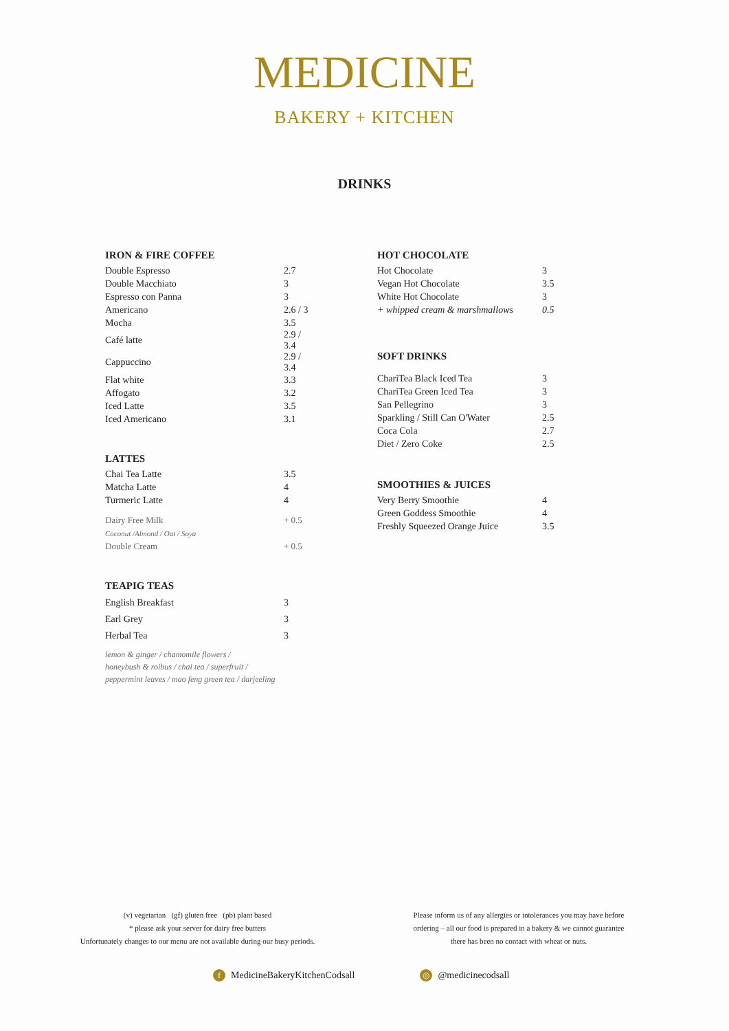MEDICINE
BAKERY + KITCHEN
DRINKS
IRON & FIRE COFFEE
| Double Espresso | 2.7 |
| Double Macchiato | 3 |
| Espresso con Panna | 3 |
| Americano | 2.6 / 3 |
| Mocha | 3.5 |
| Café latte | 2.9 / 3.4 |
| Cappuccino | 2.9 / 3.4 |
| Flat white | 3.3 |
| Affogato | 3.2 |
| Iced Latte | 3.5 |
| Iced Americano | 3.1 |
LATTES
| Chai Tea Latte | 3.5 |
| Matcha Latte | 4 |
| Turmeric Latte | 4 |
| Dairy Free Milk | + 0.5 |
| Coconut /Almond / Oat / Soya | |
| Double Cream | + 0.5 |
TEAPIG TEAS
| English Breakfast | 3 |
| Earl Grey | 3 |
| Herbal Tea | 3 |
lemon & ginger / chamomile flowers /
honeybush & roibus / chai tea / superfruit /
peppermint leaves / mao feng green tea / darjeeling
HOT CHOCOLATE
| Hot Chocolate | 3 |
| Vegan Hot Chocolate | 3.5 |
| White Hot Chocolate | 3 |
| + whipped cream & marshmallows | 0.5 |
SOFT DRINKS
| ChariTea Black Iced Tea | 3 |
| ChariTea Green Iced Tea | 3 |
| San Pellegrino | 3 |
| Sparkling / Still Can O'Water | 2.5 |
| Coca Cola | 2.7 |
| Diet / Zero Coke | 2.5 |
SMOOTHIES & JUICES
| Very Berry Smoothie | 4 |
| Green Goddess Smoothie | 4 |
| Freshly Squeezed Orange Juice | 3.5 |
(v) vegetarian (gf) gluten free (pb) plant based
* please ask your server for dairy free butters
Unfortunately changes to our menu are not available during our busy periods.
Please inform us of any allergies or intolerances you may have before ordering – all our food is prepared in a bakery & we cannot guarantee there has been no contact with wheat or nuts.
f MedicineBakeryKitchenCodsall
◎ @medicinecodsall